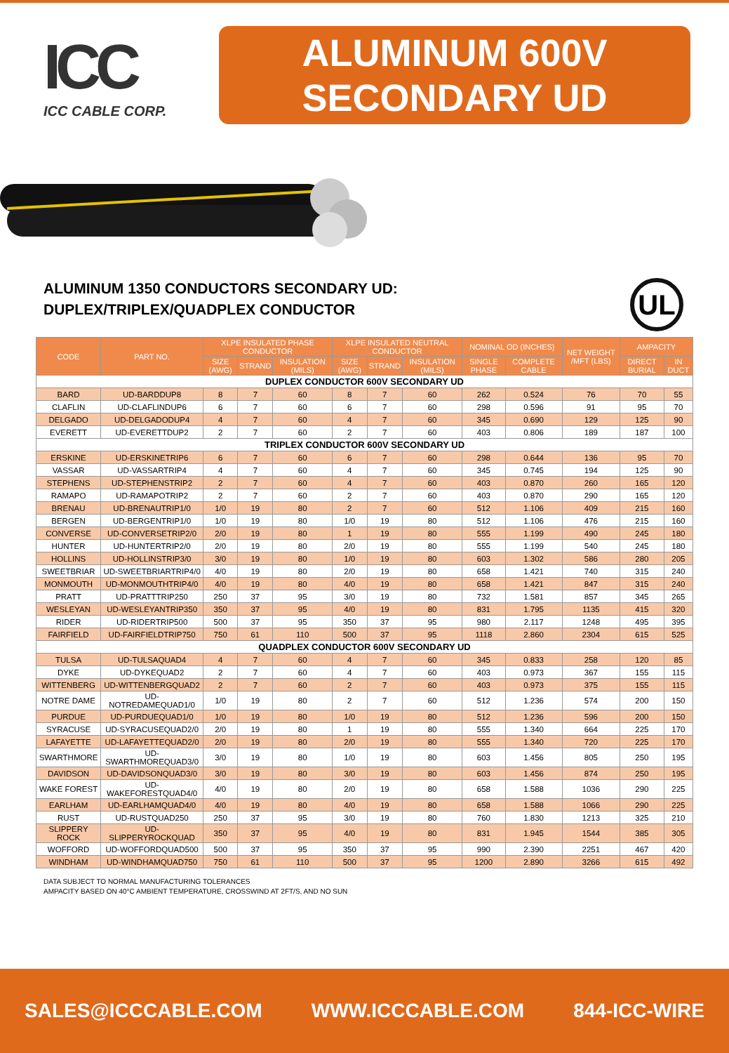ICC
ICC CABLE CORP.
ALUMINUM 600V
SECONDARY UD
ALUMINUM 1350 CONDUCTORS SECONDARY UD:
DUPLEX/TRIPLEX/QUADPLEX CONDUCTOR
UL
| CODE | PART NO. | XLPE INSULATED PHASE CONDUCTOR | | | XLPE INSULATED NEUTRAL CONDUCTOR | | | NOMINAL OD (INCHES) | | NET WEIGHT /MFT (LBS) | AMPACITY | |
| --- | --- | --- | --- | --- | --- | --- | --- | --- | --- | --- | --- | --- |
| | | SIZE (AWG) | STRAND | INSULATION (MILS) | SIZE (AWG) | STRAND | INSULATION (MILS) | SINGLE PHASE | COMPLETE CABLE | | DIRECT BURIAL | IN DUCT |
| DUPLEX CONDUCTOR 600V SECONDARY UD | | | | | | | | | | | | |
| BARD | UD-BARDDUP8 | 8 | 7 | 60 | 8 | 7 | 60 | 262 | 0.524 | 76 | 70 | 55 |
| CLAFLIN | UD-CLAFLINDUP6 | 6 | 7 | 60 | 6 | 7 | 60 | 298 | 0.596 | 91 | 95 | 70 |
| DELGADO | UD-DELGADODUP4 | 4 | 7 | 60 | 4 | 7 | 60 | 345 | 0.690 | 129 | 125 | 90 |
| EVERETT | UD-EVERETTDUP2 | 2 | 7 | 60 | 2 | 7 | 60 | 403 | 0.806 | 189 | 187 | 100 |
| TRIPLEX CONDUCTOR 600V SECONDARY UD | | | | | | | | | | | | |
| ERSKINE | UD-ERSKINETRIP6 | 6 | 7 | 60 | 6 | 7 | 60 | 298 | 0.644 | 136 | 95 | 70 |
| VASSAR | UD-VASSARTRIP4 | 4 | 7 | 60 | 4 | 7 | 60 | 345 | 0.745 | 194 | 125 | 90 |
| STEPHENS | UD-STEPHENSTRIP2 | 2 | 7 | 60 | 4 | 7 | 60 | 403 | 0.870 | 260 | 165 | 120 |
| RAMAPO | UD-RAMAPOTRIP2 | 2 | 7 | 60 | 2 | 7 | 60 | 403 | 0.870 | 290 | 165 | 120 |
| BRENAU | UD-BRENAUTRIP1/0 | 1/0 | 19 | 80 | 2 | 7 | 60 | 512 | 1.106 | 409 | 215 | 160 |
| BERGEN | UD-BERGENTRIP1/0 | 1/0 | 19 | 80 | 1/0 | 19 | 80 | 512 | 1.106 | 476 | 215 | 160 |
| CONVERSE | UD-CONVERSETRIP2/0 | 2/0 | 19 | 80 | 1 | 19 | 80 | 555 | 1.199 | 490 | 245 | 180 |
| HUNTER | UD-HUNTERTRIP2/0 | 2/0 | 19 | 80 | 2/0 | 19 | 80 | 555 | 1.199 | 540 | 245 | 180 |
| HOLLINS | UD-HOLLINSTRIP3/0 | 3/0 | 19 | 80 | 1/0 | 19 | 80 | 603 | 1.302 | 586 | 280 | 205 |
| SWEETBRIAR | UD-SWEETBRIARTRIP4/0 | 4/0 | 19 | 80 | 2/0 | 19 | 80 | 658 | 1.421 | 740 | 315 | 240 |
| MONMOUTH | UD-MONMOUTHTRIP4/0 | 4/0 | 19 | 80 | 4/0 | 19 | 80 | 658 | 1.421 | 847 | 315 | 240 |
| PRATT | UD-PRATTTRIP250 | 250 | 37 | 95 | 3/0 | 19 | 80 | 732 | 1.581 | 857 | 345 | 265 |
| WESLEYAN | UD-WESLEYANTRIP350 | 350 | 37 | 95 | 4/0 | 19 | 80 | 831 | 1.795 | 1135 | 415 | 320 |
| RIDER | UD-RIDERTRIP500 | 500 | 37 | 95 | 350 | 37 | 95 | 980 | 2.117 | 1248 | 495 | 395 |
| FAIRFIELD | UD-FAIRFIELDTRIP750 | 750 | 61 | 110 | 500 | 37 | 95 | 1118 | 2.860 | 2304 | 615 | 525 |
| QUADPLEX CONDUCTOR 600V SECONDARY UD | | | | | | | | | | | | |
| TULSA | UD-TULSAQUAD4 | 4 | 7 | 60 | 4 | 7 | 60 | 345 | 0.833 | 258 | 120 | 85 |
| DYKE | UD-DYKEQUAD2 | 2 | 7 | 60 | 4 | 7 | 60 | 403 | 0.973 | 367 | 155 | 115 |
| WITTENBERG | UD-WITTENBERGQUAD2 | 2 | 7 | 60 | 2 | 7 | 60 | 403 | 0.973 | 375 | 155 | 115 |
| NOTRE DAME | UD-NOTREDAMEQUAD1/0 | 1/0 | 19 | 80 | 2 | 7 | 60 | 512 | 1.236 | 574 | 200 | 150 |
| PURDUE | UD-PURDUEQUAD1/0 | 1/0 | 19 | 80 | 1/0 | 19 | 80 | 512 | 1.236 | 596 | 200 | 150 |
| SYRACUSE | UD-SYRACUSEQUAD2/0 | 2/0 | 19 | 80 | 1 | 19 | 80 | 555 | 1.340 | 664 | 225 | 170 |
| LAFAYETTE | UD-LAFAYETTEQUAD2/0 | 2/0 | 19 | 80 | 2/0 | 19 | 80 | 555 | 1.340 | 720 | 225 | 170 |
| SWARTHMORE | UD-SWARTHMOREQUAD3/0 | 3/0 | 19 | 80 | 1/0 | 19 | 80 | 603 | 1.456 | 805 | 250 | 195 |
| DAVIDSON | UD-DAVIDSONQUAD3/0 | 3/0 | 19 | 80 | 3/0 | 19 | 80 | 603 | 1.456 | 874 | 250 | 195 |
| WAKE FOREST | UD-WAKEFORESTQUAD4/0 | 4/0 | 19 | 80 | 2/0 | 19 | 80 | 658 | 1.588 | 1036 | 290 | 225 |
| EARLHAM | UD-EARLHAMQUAD4/0 | 4/0 | 19 | 80 | 4/0 | 19 | 80 | 658 | 1.588 | 1066 | 290 | 225 |
| RUST | UD-RUSTQUAD250 | 250 | 37 | 95 | 3/0 | 19 | 80 | 760 | 1.830 | 1213 | 325 | 210 |
| SLIPPERY ROCK | UD-SLIPPERYROCKQUAD | 350 | 37 | 95 | 4/0 | 19 | 80 | 831 | 1.945 | 1544 | 385 | 305 |
| WOFFORD | UD-WOFFORDQUAD500 | 500 | 37 | 95 | 350 | 37 | 95 | 990 | 2.390 | 2251 | 467 | 420 |
| WINDHAM | UD-WINDHAMQUAD750 | 750 | 61 | 110 | 500 | 37 | 95 | 1200 | 2.890 | 3266 | 615 | 492 |
DATA SUBJECT TO NORMAL MANUFACTURING TOLERANCES
AMPACITY BASED ON 40°C AMBIENT TEMPERATURE, CROSSWIND AT 2FT/S, AND NO SUN
SALES@ICCCABLE.COM WWW.ICCCABLE.COM 844-ICC-WIRE